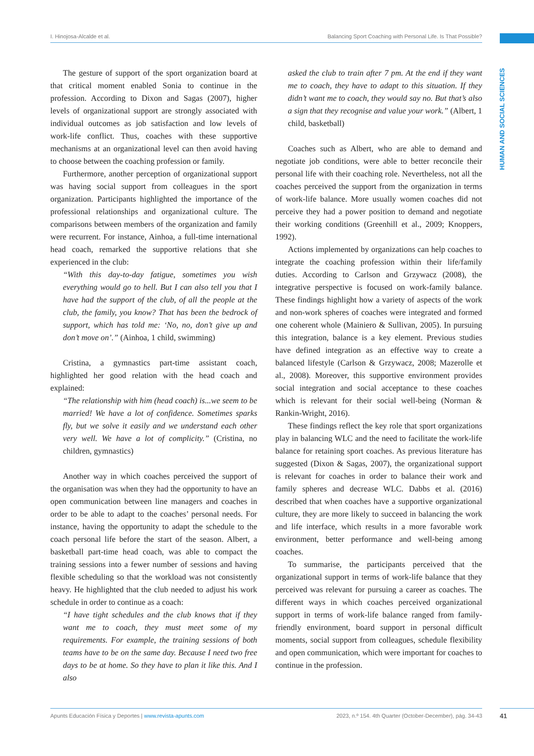I. Hinojosa-Alcalde et al. Balancing Sport Coaching with Personal Life. Is That Possible?
HUMAN AND SOCIAL SCIENCES
The gesture of support of the sport organization board at that critical moment enabled Sonia to continue in the profession. According to Dixon and Sagas (2007), higher levels of organizational support are strongly associated with individual outcomes as job satisfaction and low levels of work-life conflict. Thus, coaches with these supportive mechanisms at an organizational level can then avoid having to choose between the coaching profession or family.
Furthermore, another perception of organizational support was having social support from colleagues in the sport organization. Participants highlighted the importance of the professional relationships and organizational culture. The comparisons between members of the organization and family were recurrent. For instance, Ainhoa, a full-time international head coach, remarked the supportive relations that she experienced in the club:
“With this day-to-day fatigue, sometimes you wish everything would go to hell. But I can also tell you that I have had the support of the club, of all the people at the club, the family, you know? That has been the bedrock of support, which has told me: ‘No, no, don’t give up and don’t move on’.” (Ainhoa, 1 child, swimming)
Cristina, a gymnastics part-time assistant coach, highlighted her good relation with the head coach and explained:
“The relationship with him (head coach) is...we seem to be married! We have a lot of confidence. Sometimes sparks fly, but we solve it easily and we understand each other very well. We have a lot of complicity.” (Cristina, no children, gymnastics)
Another way in which coaches perceived the support of the organisation was when they had the opportunity to have an open communication between line managers and coaches in order to be able to adapt to the coaches’ personal needs. For instance, having the opportunity to adapt the schedule to the coach personal life before the start of the season. Albert, a basketball part-time head coach, was able to compact the training sessions into a fewer number of sessions and having flexible scheduling so that the workload was not consistently heavy. He highlighted that the club needed to adjust his work schedule in order to continue as a coach:
“I have tight schedules and the club knows that if they want me to coach, they must meet some of my requirements. For example, the training sessions of both teams have to be on the same day. Because I need two free days to be at home. So they have to plan it like this. And I also
asked the club to train after 7 pm. At the end if they want me to coach, they have to adapt to this situation. If they didn’t want me to coach, they would say no. But that’s also a sign that they recognise and value your work.” (Albert, 1 child, basketball)
Coaches such as Albert, who are able to demand and negotiate job conditions, were able to better reconcile their personal life with their coaching role. Nevertheless, not all the coaches perceived the support from the organization in terms of work-life balance. More usually women coaches did not perceive they had a power position to demand and negotiate their working conditions (Greenhill et al., 2009; Knoppers, 1992).
Actions implemented by organizations can help coaches to integrate the coaching profession within their life/family duties. According to Carlson and Grzywacz (2008), the integrative perspective is focused on work-family balance. These findings highlight how a variety of aspects of the work and non-work spheres of coaches were integrated and formed one coherent whole (Mainiero & Sullivan, 2005). In pursuing this integration, balance is a key element. Previous studies have defined integration as an effective way to create a balanced lifestyle (Carlson & Grzywacz, 2008; Mazerolle et al., 2008). Moreover, this supportive environment provides social integration and social acceptance to these coaches which is relevant for their social well-being (Norman & Rankin-Wright, 2016).
These findings reflect the key role that sport organizations play in balancing WLC and the need to facilitate the work-life balance for retaining sport coaches. As previous literature has suggested (Dixon & Sagas, 2007), the organizational support is relevant for coaches in order to balance their work and family spheres and decrease WLC. Dabbs et al. (2016) described that when coaches have a supportive organizational culture, they are more likely to succeed in balancing the work and life interface, which results in a more favorable work environment, better performance and well-being among coaches.
To summarise, the participants perceived that the organizational support in terms of work-life balance that they perceived was relevant for pursuing a career as coaches. The different ways in which coaches perceived organizational support in terms of work-life balance ranged from family-friendly environment, board support in personal difficult moments, social support from colleagues, schedule flexibility and open communication, which were important for coaches to continue in the profession.
Apunts Educación Física y Deportes | www.revista-apunts.com 2023, n.º 154. 4th Quarter (October-December), pág. 34-43
41